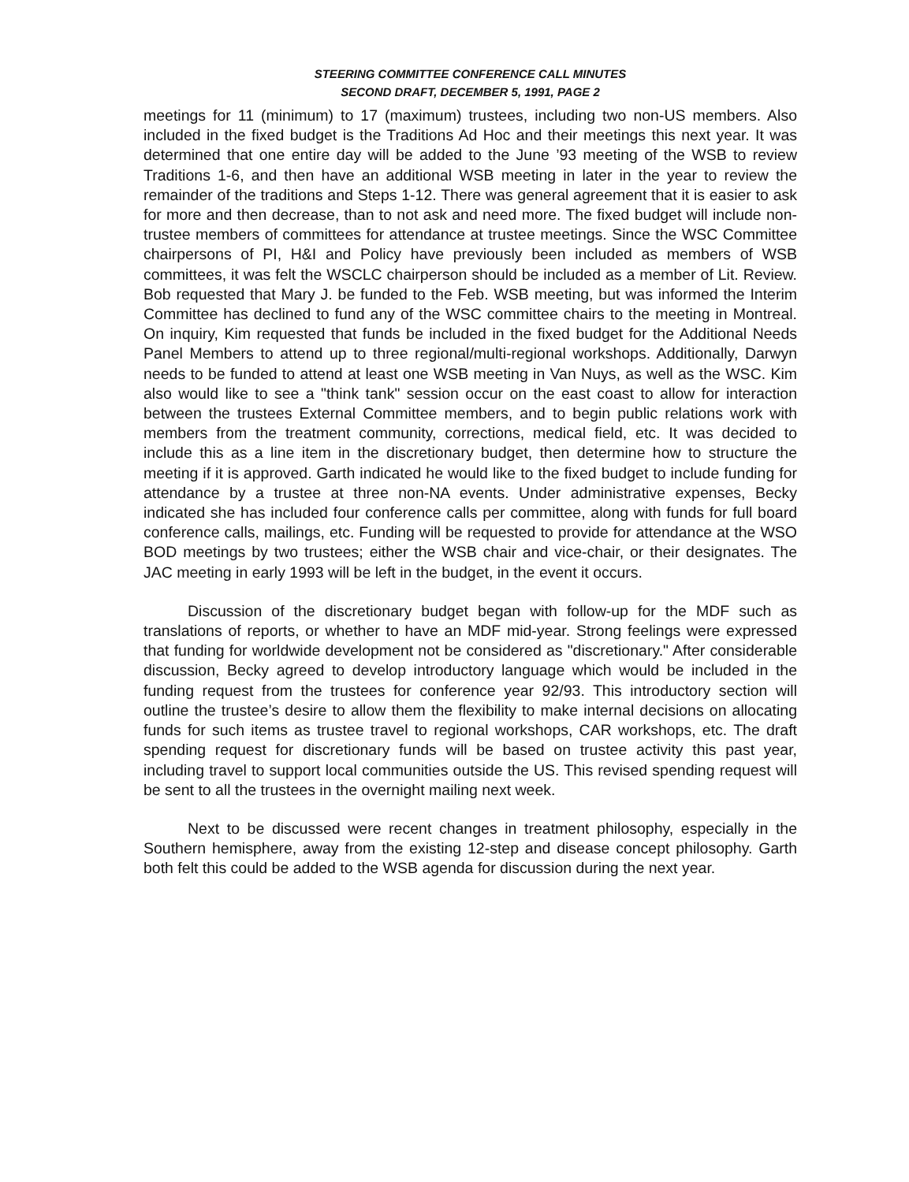STEERING COMMITTEE CONFERENCE CALL MINUTES
SECOND DRAFT, DECEMBER 5, 1991, PAGE 2
meetings for 11 (minimum) to 17 (maximum) trustees, including two non-US members. Also included in the fixed budget is the Traditions Ad Hoc and their meetings this next year. It was determined that one entire day will be added to the June ’93 meeting of the WSB to review Traditions 1-6, and then have an additional WSB meeting in later in the year to review the remainder of the traditions and Steps 1-12. There was general agreement that it is easier to ask for more and then decrease, than to not ask and need more. The fixed budget will include non-trustee members of committees for attendance at trustee meetings. Since the WSC Committee chairpersons of PI, H&I and Policy have previously been included as members of WSB committees, it was felt the WSCLC chairperson should be included as a member of Lit. Review. Bob requested that Mary J. be funded to the Feb. WSB meeting, but was informed the Interim Committee has declined to fund any of the WSC committee chairs to the meeting in Montreal. On inquiry, Kim requested that funds be included in the fixed budget for the Additional Needs Panel Members to attend up to three regional/multi-regional workshops. Additionally, Darwyn needs to be funded to attend at least one WSB meeting in Van Nuys, as well as the WSC. Kim also would like to see a "think tank" session occur on the east coast to allow for interaction between the trustees External Committee members, and to begin public relations work with members from the treatment community, corrections, medical field, etc. It was decided to include this as a line item in the discretionary budget, then determine how to structure the meeting if it is approved. Garth indicated he would like to the fixed budget to include funding for attendance by a trustee at three non-NA events. Under administrative expenses, Becky indicated she has included four conference calls per committee, along with funds for full board conference calls, mailings, etc. Funding will be requested to provide for attendance at the WSO BOD meetings by two trustees; either the WSB chair and vice-chair, or their designates. The JAC meeting in early 1993 will be left in the budget, in the event it occurs.
Discussion of the discretionary budget began with follow-up for the MDF such as translations of reports, or whether to have an MDF mid-year. Strong feelings were expressed that funding for worldwide development not be considered as "discretionary." After considerable discussion, Becky agreed to develop introductory language which would be included in the funding request from the trustees for conference year 92/93. This introductory section will outline the trustee’s desire to allow them the flexibility to make internal decisions on allocating funds for such items as trustee travel to regional workshops, CAR workshops, etc. The draft spending request for discretionary funds will be based on trustee activity this past year, including travel to support local communities outside the US. This revised spending request will be sent to all the trustees in the overnight mailing next week.
Next to be discussed were recent changes in treatment philosophy, especially in the Southern hemisphere, away from the existing 12-step and disease concept philosophy. Garth both felt this could be added to the WSB agenda for discussion during the next year.